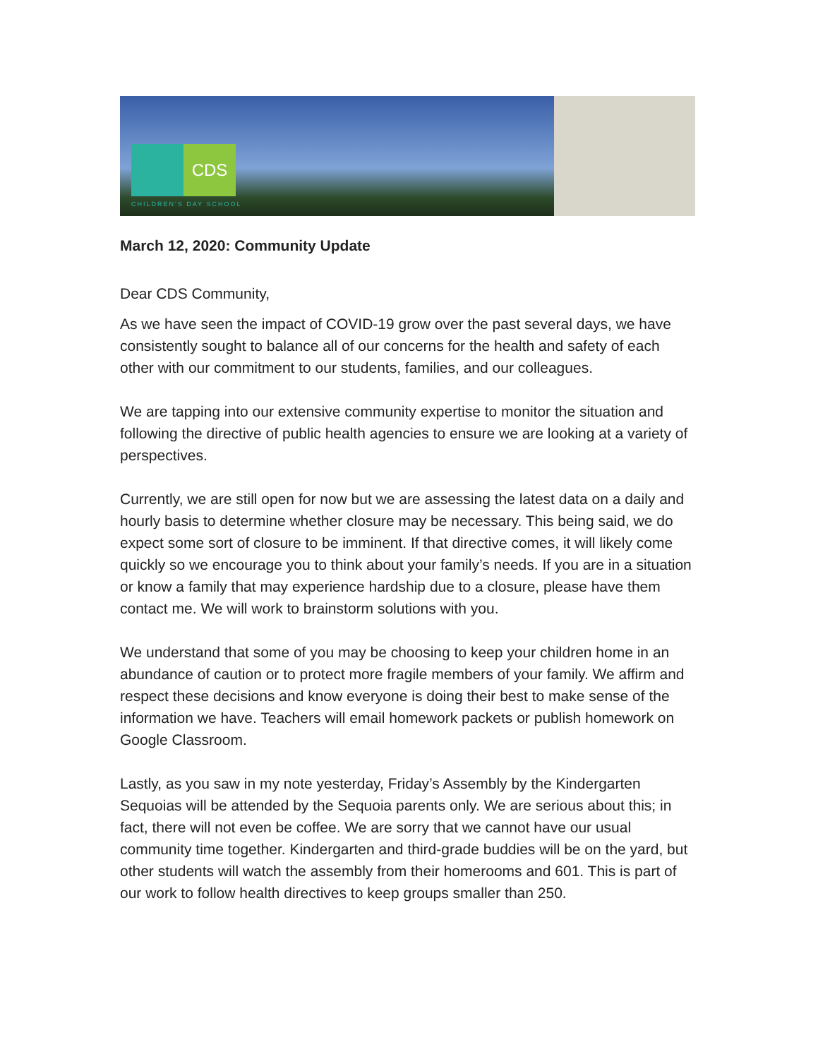CDS
CHILDREN'S DAY SCHOOL
March 12, 2020: Community Update
Dear CDS Community,
As we have seen the impact of COVID-19 grow over the past several days, we have consistently sought to balance all of our concerns for the health and safety of each other with our commitment to our students, families, and our colleagues.
We are tapping into our extensive community expertise to monitor the situation and following the directive of public health agencies to ensure we are looking at a variety of perspectives.
Currently, we are still open for now but we are assessing the latest data on a daily and hourly basis to determine whether closure may be necessary. This being said, we do expect some sort of closure to be imminent. If that directive comes, it will likely come quickly so we encourage you to think about your family’s needs. If you are in a situation or know a family that may experience hardship due to a closure, please have them contact me. We will work to brainstorm solutions with you.
We understand that some of you may be choosing to keep your children home in an abundance of caution or to protect more fragile members of your family. We affirm and respect these decisions and know everyone is doing their best to make sense of the information we have. Teachers will email homework packets or publish homework on Google Classroom.
Lastly, as you saw in my note yesterday, Friday’s Assembly by the Kindergarten Sequoias will be attended by the Sequoia parents only. We are serious about this; in fact, there will not even be coffee. We are sorry that we cannot have our usual community time together. Kindergarten and third-grade buddies will be on the yard, but other students will watch the assembly from their homerooms and 601. This is part of our work to follow health directives to keep groups smaller than 250.